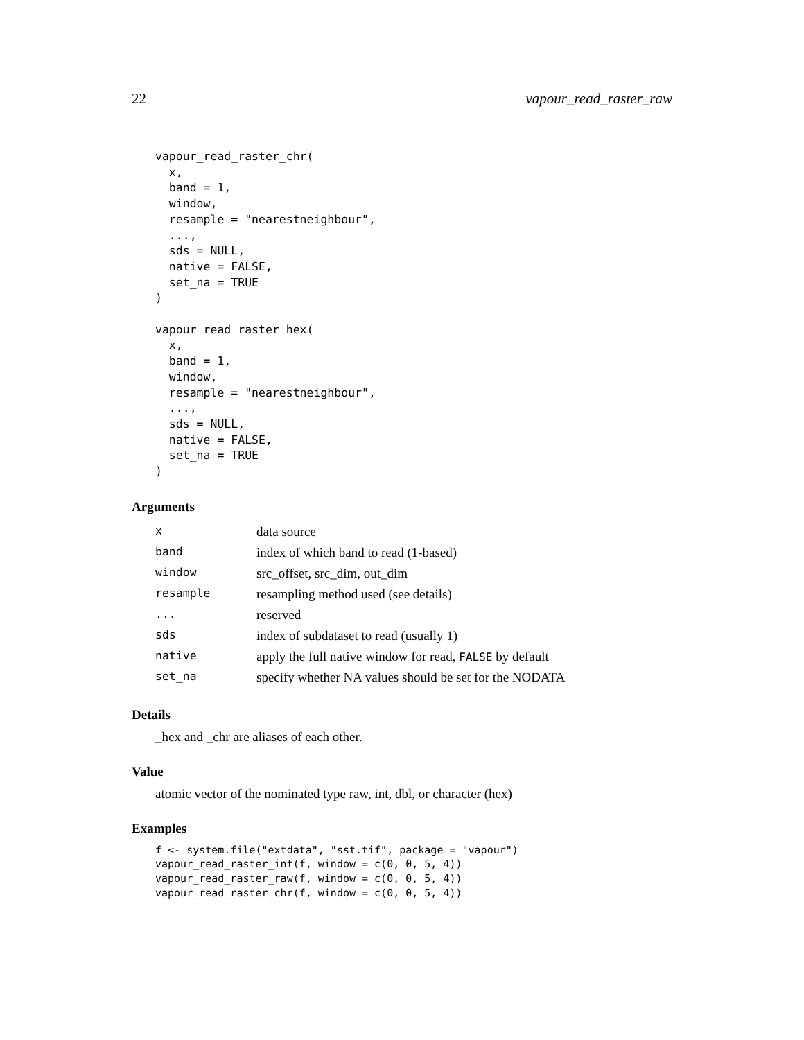22 vapour_read_raster_raw
vapour_read_raster_chr(
  x,
  band = 1,
  window,
  resample = "nearestneighbour",
  ...,
  sds = NULL,
  native = FALSE,
  set_na = TRUE
)

vapour_read_raster_hex(
  x,
  band = 1,
  window,
  resample = "nearestneighbour",
  ...,
  sds = NULL,
  native = FALSE,
  set_na = TRUE
)
Arguments
| x | data source |
| band | index of which band to read (1-based) |
| window | src_offset, src_dim, out_dim |
| resample | resampling method used (see details) |
| ... | reserved |
| sds | index of subdataset to read (usually 1) |
| native | apply the full native window for read, FALSE by default |
| set_na | specify whether NA values should be set for the NODATA |
Details
_hex and _chr are aliases of each other.
Value
atomic vector of the nominated type raw, int, dbl, or character (hex)
Examples
f <- system.file("extdata", "sst.tif", package = "vapour")
vapour_read_raster_int(f, window = c(0, 0, 5, 4))
vapour_read_raster_raw(f, window = c(0, 0, 5, 4))
vapour_read_raster_chr(f, window = c(0, 0, 5, 4))